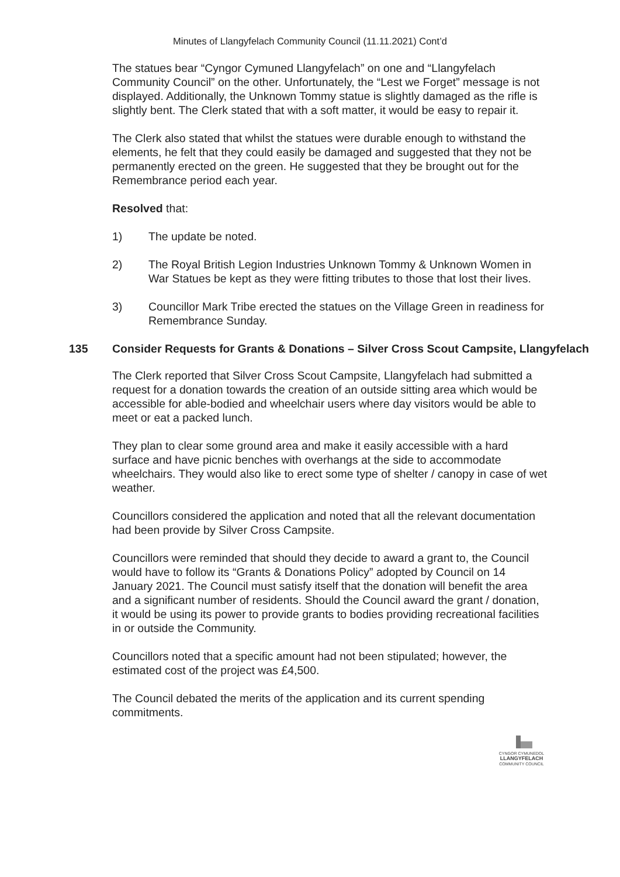Minutes of Llangyfelach Community Council (11.11.2021) Cont’d
The statues bear “Cyngor Cymuned Llangyfelach” on one and “Llangyfelach Community Council” on the other. Unfortunately, the “Lest we Forget” message is not displayed. Additionally, the Unknown Tommy statue is slightly damaged as the rifle is slightly bent. The Clerk stated that with a soft matter, it would be easy to repair it.
The Clerk also stated that whilst the statues were durable enough to withstand the elements, he felt that they could easily be damaged and suggested that they not be permanently erected on the green. He suggested that they be brought out for the Remembrance period each year.
Resolved that:
1) The update be noted.
2) The Royal British Legion Industries Unknown Tommy & Unknown Women in War Statues be kept as they were fitting tributes to those that lost their lives.
3) Councillor Mark Tribe erected the statues on the Village Green in readiness for Remembrance Sunday.
135 Consider Requests for Grants & Donations – Silver Cross Scout Campsite, Llangyfelach
The Clerk reported that Silver Cross Scout Campsite, Llangyfelach had submitted a request for a donation towards the creation of an outside sitting area which would be accessible for able-bodied and wheelchair users where day visitors would be able to meet or eat a packed lunch.
They plan to clear some ground area and make it easily accessible with a hard surface and have picnic benches with overhangs at the side to accommodate wheelchairs. They would also like to erect some type of shelter / canopy in case of wet weather.
Councillors considered the application and noted that all the relevant documentation had been provide by Silver Cross Campsite.
Councillors were reminded that should they decide to award a grant to, the Council would have to follow its “Grants & Donations Policy” adopted by Council on 14 January 2021. The Council must satisfy itself that the donation will benefit the area and a significant number of residents. Should the Council award the grant / donation, it would be using its power to provide grants to bodies providing recreational facilities in or outside the Community.
Councillors noted that a specific amount had not been stipulated; however, the estimated cost of the project was £4,500.
The Council debated the merits of the application and its current spending commitments.
CYNGOR CYMUNEDOL
LLANGYFELACH
COMMUNITY COUNCIL